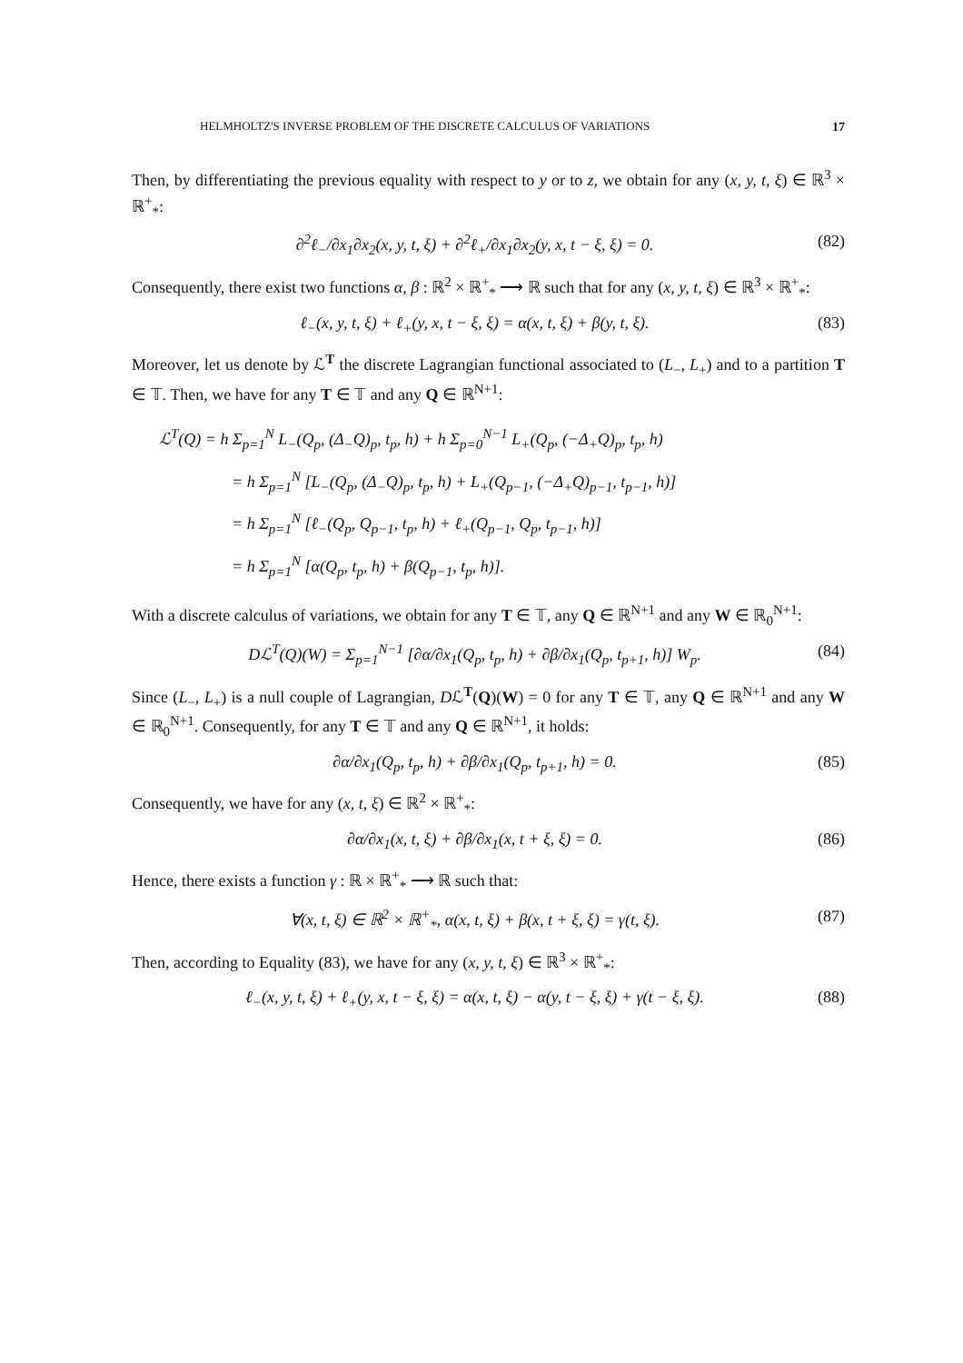HELMHOLTZ'S INVERSE PROBLEM OF THE DISCRETE CALCULUS OF VARIATIONS 17
Then, by differentiating the previous equality with respect to y or to z, we obtain for any (x, y, t, ξ) ∈ ℝ<sup>3</sup> × ℝ<sup>+</sup><sub>*</sub>:
∂<sup>2</sup>ℓ<sub>−</sub>/∂x<sub>1</sub>∂x<sub>2</sub>(x, y, t, ξ) + ∂<sup>2</sup>ℓ<sub>+</sub>/∂x<sub>1</sub>∂x<sub>2</sub>(y, x, t − ξ, ξ) = 0. (82)
Consequently, there exist two functions α, β : ℝ<sup>2</sup> × ℝ<sup>+</sup><sub>*</sub> ⟶ ℝ such that for any (x, y, t, ξ) ∈ ℝ<sup>3</sup> × ℝ<sup>+</sup><sub>*</sub>:
ℓ<sub>−</sub>(x, y, t, ξ) + ℓ<sub>+</sub>(y, x, t − ξ, ξ) = α(x, t, ξ) + β(y, t, ξ). (83)
Moreover, let us denote by ℒ<sup>T</sup> the discrete Lagrangian functional associated to (L<sub>−</sub>, L<sub>+</sub>) and to a partition T ∈ 𝕋. Then, we have for any T ∈ 𝕋 and any Q ∈ ℝ<sup>N+1</sup>:
ℒ<sup>T</sup>(Q) = h Σ<sub>p=1</sub><sup>N</sup> L<sub>−</sub>(Q<sub>p</sub>, (Δ<sub>−</sub>Q)<sub>p</sub>, t<sub>p</sub>, h) + h Σ<sub>p=0</sub><sup>N−1</sup> L<sub>+</sub>(Q<sub>p</sub>, (−Δ<sub>+</sub>Q)<sub>p</sub>, t<sub>p</sub>, h)
= h Σ<sub>p=1</sub><sup>N</sup> [L<sub>−</sub>(Q<sub>p</sub>, (Δ<sub>−</sub>Q)<sub>p</sub>, t<sub>p</sub>, h) + L<sub>+</sub>(Q<sub>p−1</sub>, (−Δ<sub>+</sub>Q)<sub>p−1</sub>, t<sub>p−1</sub>, h)]
= h Σ<sub>p=1</sub><sup>N</sup> [ℓ<sub>−</sub>(Q<sub>p</sub>, Q<sub>p−1</sub>, t<sub>p</sub>, h) + ℓ<sub>+</sub>(Q<sub>p−1</sub>, Q<sub>p</sub>, t<sub>p−1</sub>, h)]
= h Σ<sub>p=1</sub><sup>N</sup> [α(Q<sub>p</sub>, t<sub>p</sub>, h) + β(Q<sub>p−1</sub>, t<sub>p</sub>, h)].
With a discrete calculus of variations, we obtain for any T ∈ 𝕋, any Q ∈ ℝ<sup>N+1</sup> and any W ∈ ℝ<sub>0</sub><sup>N+1</sup>:
Dℒ<sup>T</sup>(Q)(W) = Σ<sub>p=1</sub><sup>N−1</sup> [∂α/∂x<sub>1</sub>(Q<sub>p</sub>, t<sub>p</sub>, h) + ∂β/∂x<sub>1</sub>(Q<sub>p</sub>, t<sub>p+1</sub>, h)] W<sub>p</sub>. (84)
Since (L<sub>−</sub>, L<sub>+</sub>) is a null couple of Lagrangian, Dℒ<sup>T</sup>(Q)(W) = 0 for any T ∈ 𝕋, any Q ∈ ℝ<sup>N+1</sup> and any W ∈ ℝ<sub>0</sub><sup>N+1</sup>. Consequently, for any T ∈ 𝕋 and any Q ∈ ℝ<sup>N+1</sup>, it holds:
∂α/∂x<sub>1</sub>(Q<sub>p</sub>, t<sub>p</sub>, h) + ∂β/∂x<sub>1</sub>(Q<sub>p</sub>, t<sub>p+1</sub>, h) = 0. (85)
Consequently, we have for any (x, t, ξ) ∈ ℝ<sup>2</sup> × ℝ<sup>+</sup><sub>*</sub>:
∂α/∂x<sub>1</sub>(x, t, ξ) + ∂β/∂x<sub>1</sub>(x, t + ξ, ξ) = 0. (86)
Hence, there exists a function γ : ℝ × ℝ<sup>+</sup><sub>*</sub> ⟶ ℝ such that:
∀(x, t, ξ) ∈ ℝ<sup>2</sup> × ℝ<sup>+</sup><sub>*</sub>, α(x, t, ξ) + β(x, t + ξ, ξ) = γ(t, ξ). (87)
Then, according to Equality (83), we have for any (x, y, t, ξ) ∈ ℝ<sup>3</sup> × ℝ<sup>+</sup><sub>*</sub>:
ℓ<sub>−</sub>(x, y, t, ξ) + ℓ<sub>+</sub>(y, x, t − ξ, ξ) = α(x, t, ξ) − α(y, t − ξ, ξ) + γ(t − ξ, ξ). (88)